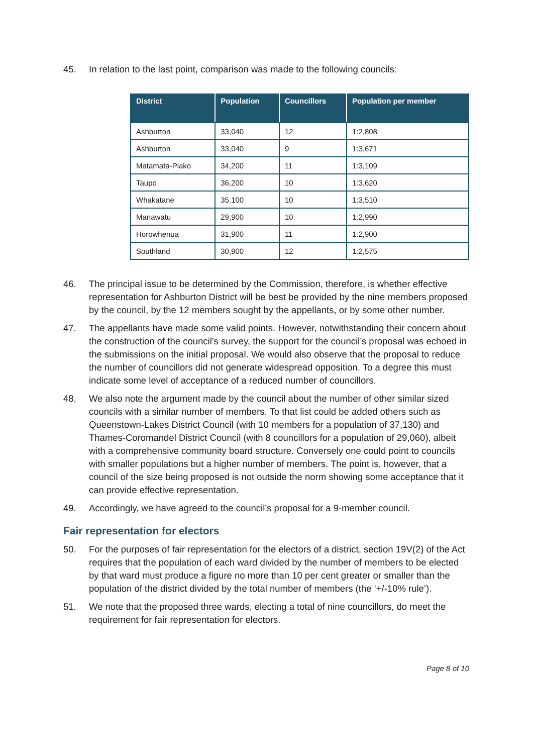45. In relation to the last point, comparison was made to the following councils:
| District | Population | Councillors | Population per member |
| --- | --- | --- | --- |
| Ashburton | 33,040 | 12 | 1:2,808 |
| Ashburton | 33,040 | 9 | 1:3,671 |
| Matamata-Piako | 34,200 | 11 | 1:3,109 |
| Taupo | 36,200 | 10 | 1:3,620 |
| Whakatane | 35.100 | 10 | 1:3,510 |
| Manawatu | 29,900 | 10 | 1:2,990 |
| Horowhenua | 31,900 | 11 | 1:2,900 |
| Southland | 30,900 | 12 | 1:2,575 |
46. The principal issue to be determined by the Commission, therefore, is whether effective representation for Ashburton District will be best be provided by the nine members proposed by the council, by the 12 members sought by the appellants, or by some other number.
47. The appellants have made some valid points. However, notwithstanding their concern about the construction of the council’s survey, the support for the council’s proposal was echoed in the submissions on the initial proposal. We would also observe that the proposal to reduce the number of councillors did not generate widespread opposition. To a degree this must indicate some level of acceptance of a reduced number of councillors.
48. We also note the argument made by the council about the number of other similar sized councils with a similar number of members. To that list could be added others such as Queenstown-Lakes District Council (with 10 members for a population of 37,130) and Thames-Coromandel District Council (with 8 councillors for a population of 29,060), albeit with a comprehensive community board structure. Conversely one could point to councils with smaller populations but a higher number of members. The point is, however, that a council of the size being proposed is not outside the norm showing some acceptance that it can provide effective representation.
49. Accordingly, we have agreed to the council’s proposal for a 9-member council.
Fair representation for electors
50. For the purposes of fair representation for the electors of a district, section 19V(2) of the Act requires that the population of each ward divided by the number of members to be elected by that ward must produce a figure no more than 10 per cent greater or smaller than the population of the district divided by the total number of members (the ‘+/-10% rule’).
51. We note that the proposed three wards, electing a total of nine councillors, do meet the requirement for fair representation for electors.
Page 8 of 10